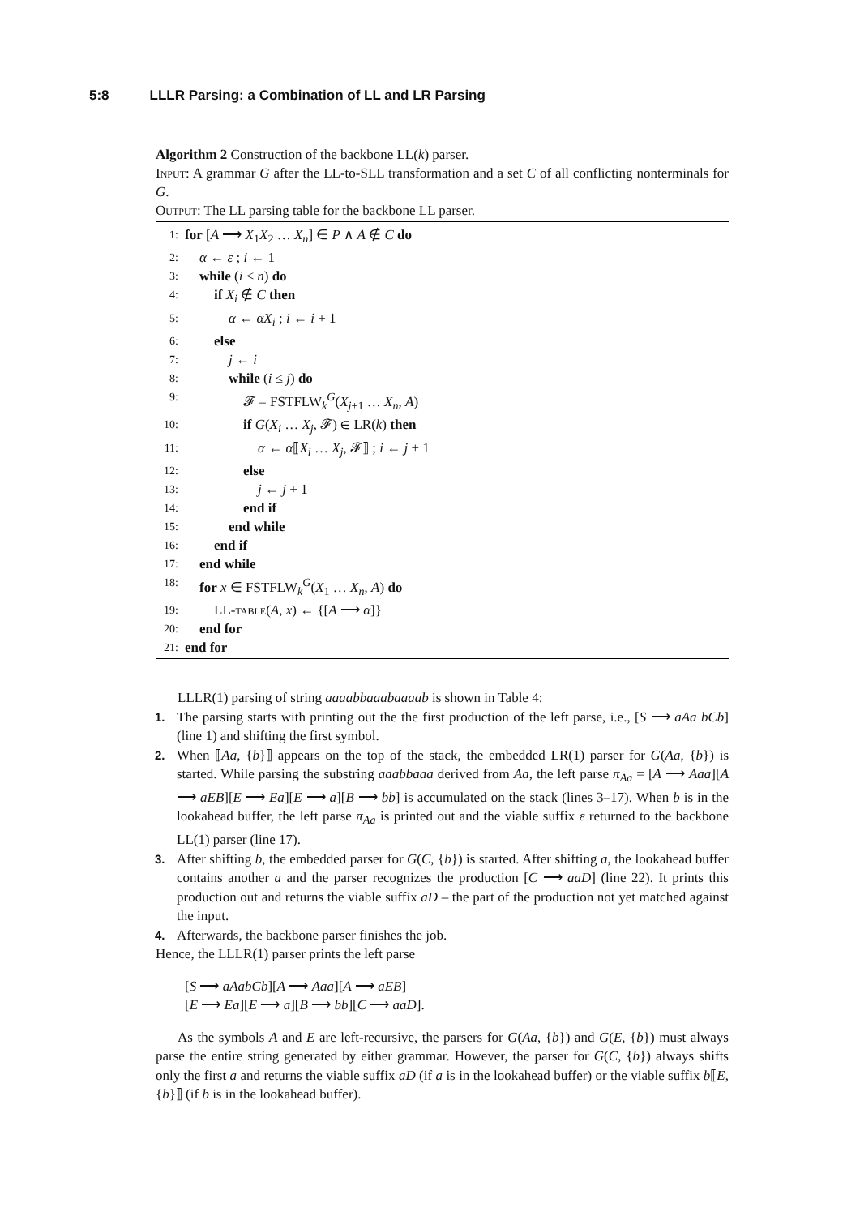5:8 LLLR Parsing: a Combination of LL and LR Parsing
Algorithm 2 Construction of the backbone LL(k) parser.
Input: A grammar G after the LL-to-SLL transformation and a set C of all conflicting nonterminals for G.
Output: The LL parsing table for the backbone LL parser.
1: for [A ⟶ X<sub>1</sub>X<sub>2</sub> … X<sub>n</sub>] ∈ P ∧ A ∉ C do
2: α ← ε ; i ← 1
3: while (i ≤ n) do
4: if X<sub>i</sub> ∉ C then
5: α ← αX<sub>i</sub> ; i ← i + 1
6: else
7: j ← i
8: while (i ≤ j) do
9: 𝓕 = FSTFLW<sub>k</sub><sup>G</sup>(X<sub>j+1</sub> … X<sub>n</sub>, A)
10: if G(X<sub>i</sub> … X<sub>j</sub>, 𝓕) ∈ LR(k) then
11: α ← α⟦X<sub>i</sub> … X<sub>j</sub>, 𝓕⟧ ; i ← j + 1
12: else
13: j ← j + 1
14: end if
15: end while
16: end if
17: end while
18: for x ∈ FSTFLW<sub>k</sub><sup>G</sup>(X<sub>1</sub> … X<sub>n</sub>, A) do
19: LL-table(A, x) ← {[A ⟶ α]}
20: end for
21: end for
LLLR(1) parsing of string aaaabbaaabaaaab is shown in Table 4:
1. The parsing starts with printing out the the first production of the left parse, i.e., [S ⟶ aAa bCb] (line 1) and shifting the first symbol.
2. When ⟦Aa, {b}⟧ appears on the top of the stack, the embedded LR(1) parser for G(Aa, {b}) is started. While parsing the substring aaabbaaa derived from Aa, the left parse π<sub>Aa</sub> = [A ⟶ Aaa][A ⟶ aEB][E ⟶ Ea][E ⟶ a][B ⟶ bb] is accumulated on the stack (lines 3–17). When b is in the lookahead buffer, the left parse π<sub>Aa</sub> is printed out and the viable suffix ε returned to the backbone LL(1) parser (line 17).
3. After shifting b, the embedded parser for G(C, {b}) is started. After shifting a, the lookahead buffer contains another a and the parser recognizes the production [C ⟶ aaD] (line 22). It prints this production out and returns the viable suffix aD – the part of the production not yet matched against the input.
4. Afterwards, the backbone parser finishes the job.
Hence, the LLLR(1) parser prints the left parse
[S ⟶ aAabCb][A ⟶ Aaa][A ⟶ aEB]
[E ⟶ Ea][E ⟶ a][B ⟶ bb][C ⟶ aaD].
As the symbols A and E are left-recursive, the parsers for G(Aa, {b}) and G(E, {b}) must always parse the entire string generated by either grammar. However, the parser for G(C, {b}) always shifts only the first a and returns the viable suffix aD (if a is in the lookahead buffer) or the viable suffix b⟦E, {b}⟧ (if b is in the lookahead buffer).